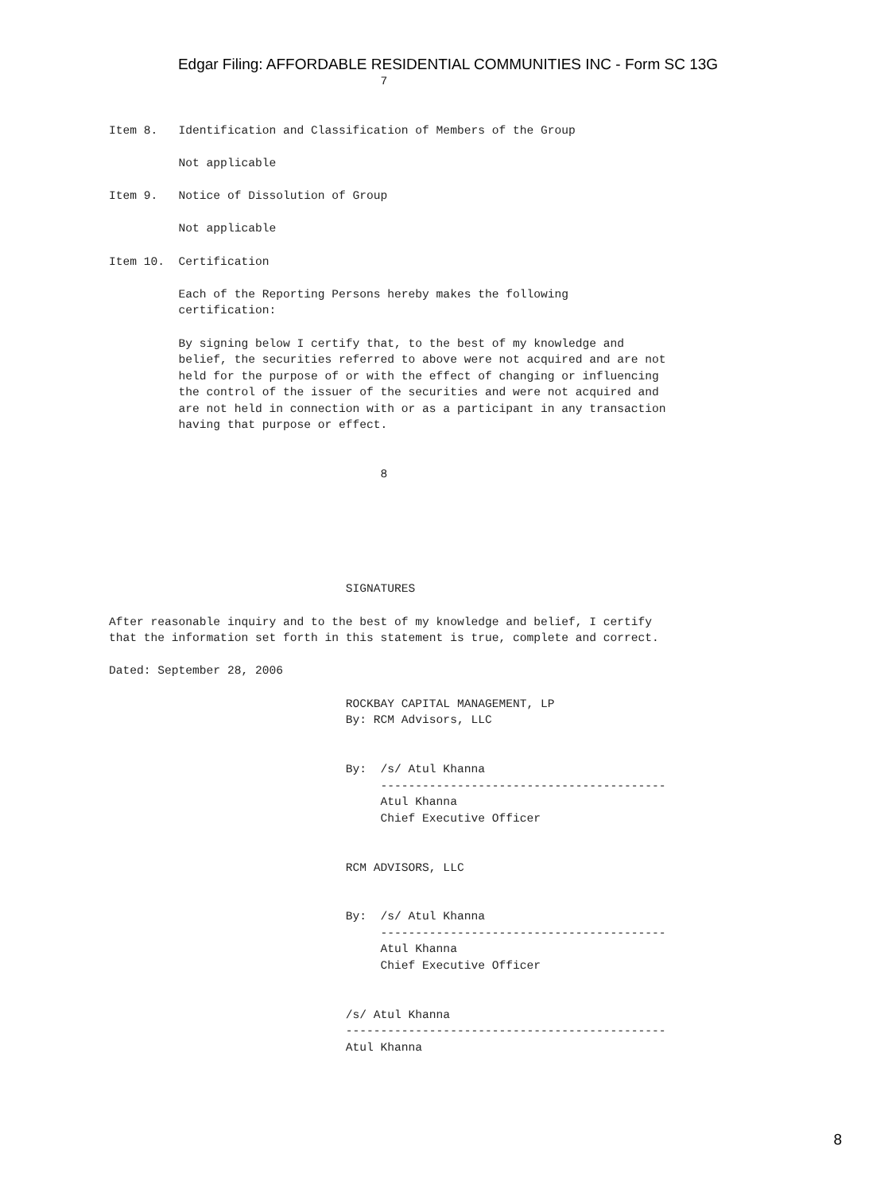Edgar Filing: AFFORDABLE RESIDENTIAL COMMUNITIES INC - Form SC 13G
                                       7


Item 8.   Identification and Classification of Members of the Group

          Not applicable

Item 9.   Notice of Dissolution of Group

          Not applicable

Item 10.  Certification

          Each of the Reporting Persons hereby makes the following
          certification:

          By signing below I certify that, to the best of my knowledge and
          belief, the securities referred to above were not acquired and are not
          held for the purpose of or with the effect of changing or influencing
          the control of the issuer of the securities and were not acquired and
          are not held in connection with or as a participant in any transaction
          having that purpose or effect.


                                       8






                                  SIGNATURES

After reasonable inquiry and to the best of my knowledge and belief, I certify
that the information set forth in this statement is true, complete and correct.

Dated: September 28, 2006

                                  ROCKBAY CAPITAL MANAGEMENT, LP
                                  By: RCM Advisors, LLC


                                  By:  /s/ Atul Khanna
                                       -----------------------------------------
                                       Atul Khanna
                                       Chief Executive Officer


                                  RCM ADVISORS, LLC


                                  By:  /s/ Atul Khanna
                                       -----------------------------------------
                                       Atul Khanna
                                       Chief Executive Officer


                                  /s/ Atul Khanna
                                  ----------------------------------------------
                                  Atul Khanna
8